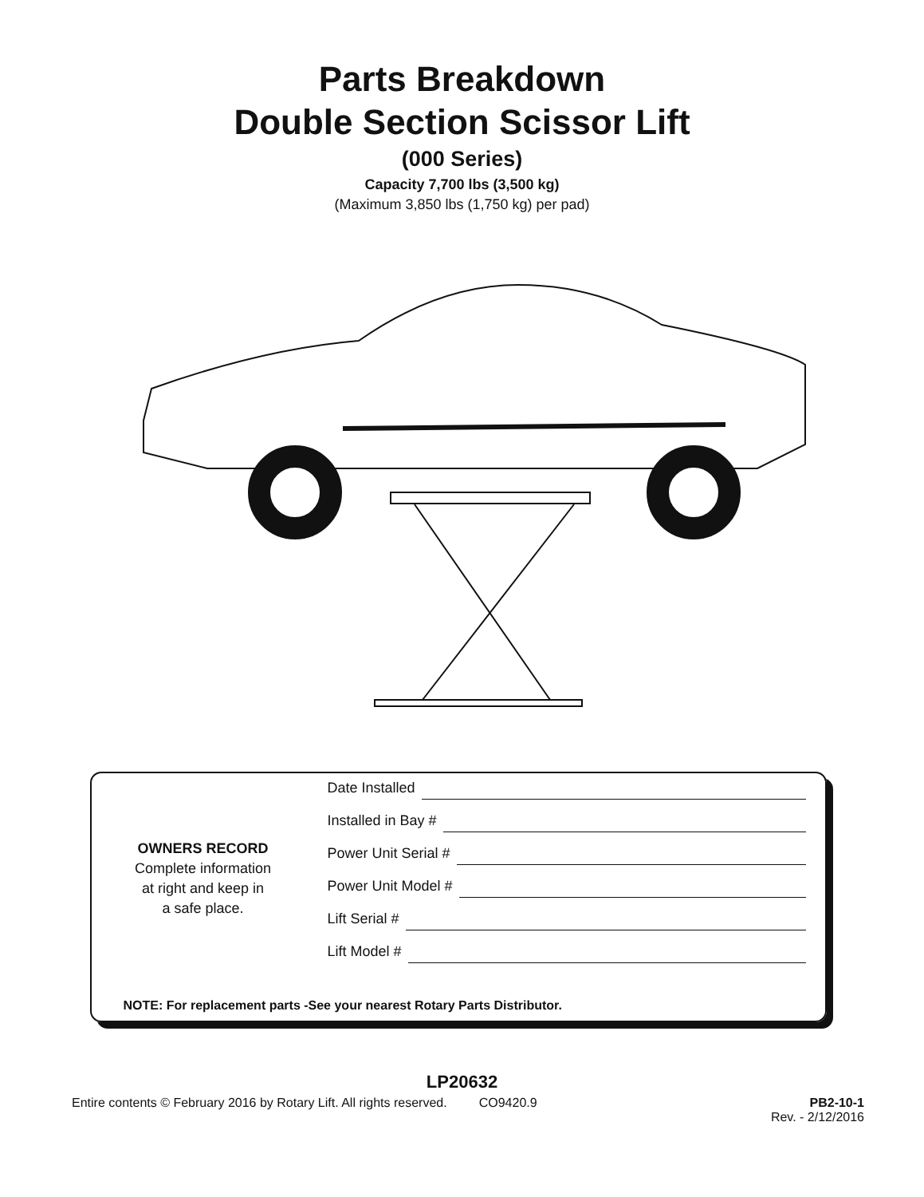Parts Breakdown
Double Section Scissor Lift
(000 Series)
Capacity 7,700 lbs (3,500 kg)
(Maximum 3,850 lbs (1,750 kg) per pad)
OWNERS RECORD
Complete information
at right and keep in
a safe place.
Date Installed
Installed in Bay #
Power Unit Serial #
Power Unit Model #
Lift Serial #
Lift Model #
NOTE: For replacement parts -See your nearest Rotary Parts Distributor.
LP20632
Entire contents © February 2016 by Rotary Lift. All rights reserved. CO9420.9 PB2-10-1
Rev. - 2/12/2016